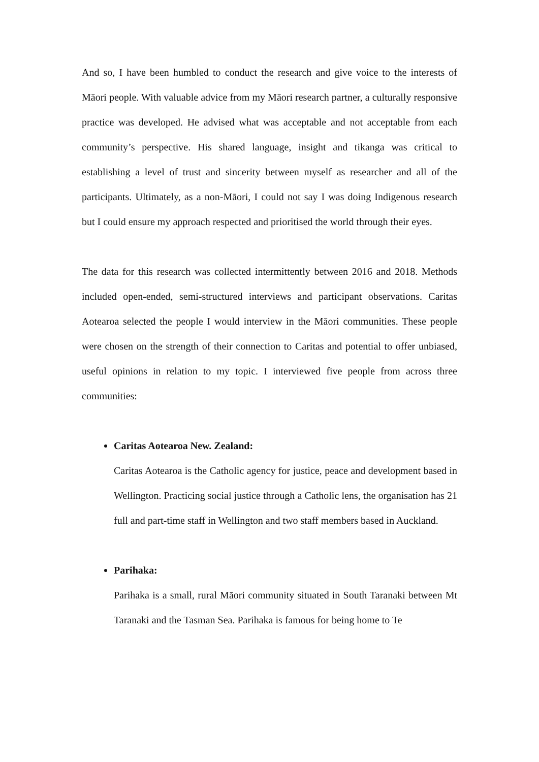And so, I have been humbled to conduct the research and give voice to the interests of Māori people. With valuable advice from my Māori research partner, a culturally responsive practice was developed. He advised what was acceptable and not acceptable from each community’s perspective. His shared language, insight and tikanga was critical to establishing a level of trust and sincerity between myself as researcher and all of the participants. Ultimately, as a non-Māori, I could not say I was doing Indigenous research but I could ensure my approach respected and prioritised the world through their eyes.
The data for this research was collected intermittently between 2016 and 2018. Methods included open-ended, semi-structured interviews and participant observations. Caritas Aotearoa selected the people I would interview in the Māori communities. These people were chosen on the strength of their connection to Caritas and potential to offer unbiased, useful opinions in relation to my topic. I interviewed five people from across three communities:
Caritas Aotearoa New. Zealand:
Caritas Aotearoa is the Catholic agency for justice, peace and development based in Wellington. Practicing social justice through a Catholic lens, the organisation has 21 full and part-time staff in Wellington and two staff members based in Auckland.
Parihaka:
Parihaka is a small, rural Māori community situated in South Taranaki between Mt Taranaki and the Tasman Sea. Parihaka is famous for being home to Te